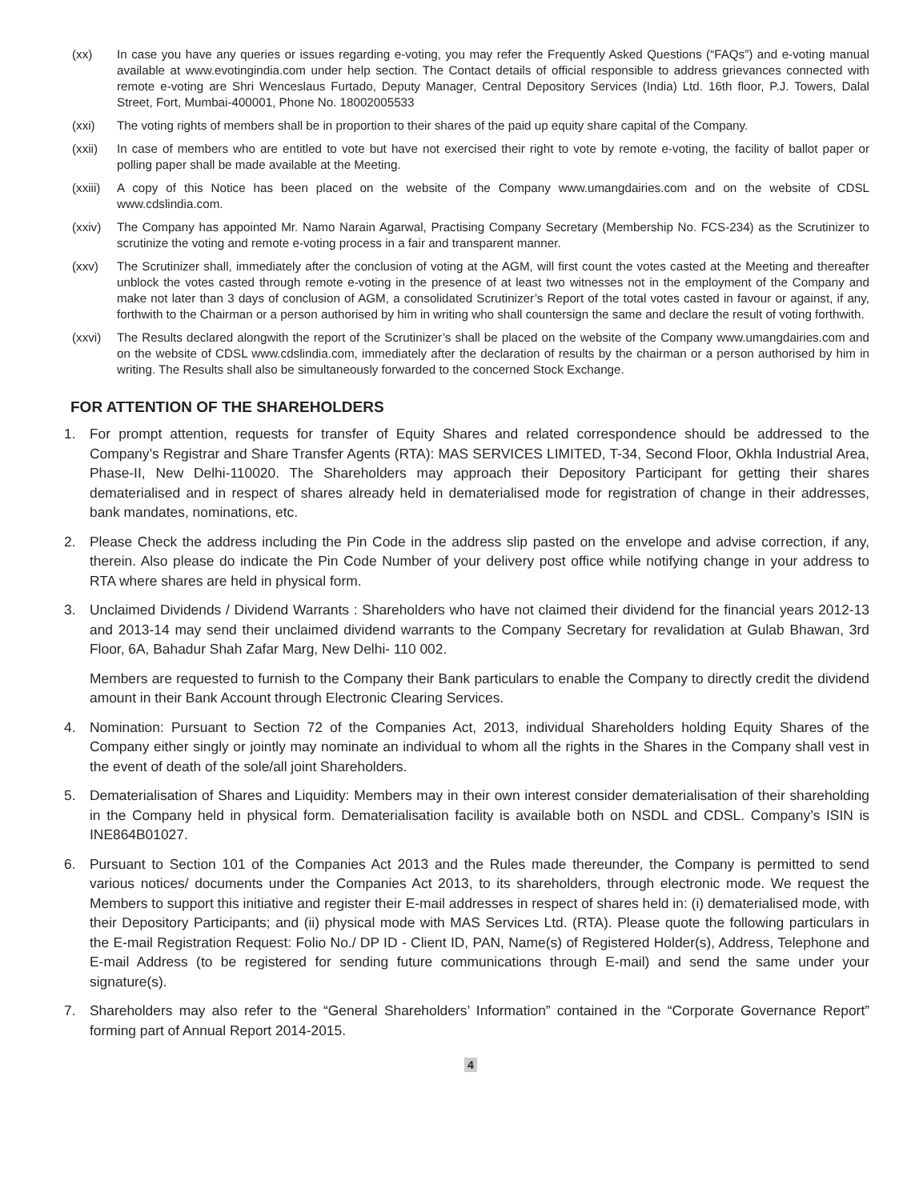(xx) In case you have any queries or issues regarding e-voting, you may refer the Frequently Asked Questions (“FAQs”) and e-voting manual available at www.evotingindia.com under help section. The Contact details of official responsible to address grievances connected with remote e-voting are Shri Wenceslaus Furtado, Deputy Manager, Central Depository Services (India) Ltd. 16th floor, P.J. Towers, Dalal Street, Fort, Mumbai-400001, Phone No. 18002005533
(xxi) The voting rights of members shall be in proportion to their shares of the paid up equity share capital of the Company.
(xxii) In case of members who are entitled to vote but have not exercised their right to vote by remote e-voting, the facility of ballot paper or polling paper shall be made available at the Meeting.
(xxiii)
A copy of this Notice has been placed on the website of the Company www.umangdairies.com and on the website of CDSL www.cdslindia.com.
(xxiv) The Company has appointed Mr. Namo Narain Agarwal, Practising Company Secretary (Membership No. FCS-234) as the Scrutinizer to scrutinize the voting and remote e-voting process in a fair and transparent manner.
(xxv) The Scrutinizer shall, immediately after the conclusion of voting at the AGM, will first count the votes casted at the Meeting and thereafter unblock the votes casted through remote e-voting in the presence of at least two witnesses not in the employment of the Company and make not later than 3 days of conclusion of AGM, a consolidated Scrutinizer’s Report of the total votes casted in favour or against, if any, forthwith to the Chairman or a person authorised by him in writing who shall countersign the same and declare the result of voting forthwith.
(xxvi) The Results declared alongwith the report of the Scrutinizer’s shall be placed on the website of the Company www.umangdairies.com and on the website of CDSL www.cdslindia.com, immediately after the declaration of results by the chairman or a person authorised by him in writing. The Results shall also be simultaneously forwarded to the concerned Stock Exchange.
FOR ATTENTION OF THE SHAREHOLDERS
1. For prompt attention, requests for transfer of Equity Shares and related correspondence should be addressed to the Company’s Registrar and Share Transfer Agents (RTA): MAS SERVICES LIMITED, T-34, Second Floor, Okhla Industrial Area, Phase-II, New Delhi-110020. The Shareholders may approach their Depository Participant for getting their shares dematerialised and in respect of shares already held in dematerialised mode for registration of change in their addresses, bank mandates, nominations, etc.
2. Please Check the address including the Pin Code in the address slip pasted on the envelope and advise correction, if any, therein. Also please do indicate the Pin Code Number of your delivery post office while notifying change in your address to RTA where shares are held in physical form.
3. Unclaimed Dividends / Dividend Warrants : Shareholders who have not claimed their dividend for the financial years 2012-13 and 2013-14 may send their unclaimed dividend warrants to the Company Secretary for revalidation at Gulab Bhawan, 3rd Floor, 6A, Bahadur Shah Zafar Marg, New Delhi- 110 002.
Members are requested to furnish to the Company their Bank particulars to enable the Company to directly credit the dividend amount in their Bank Account through Electronic Clearing Services.
4. Nomination: Pursuant to Section 72 of the Companies Act, 2013, individual Shareholders holding Equity Shares of the Company either singly or jointly may nominate an individual to whom all the rights in the Shares in the Company shall vest in the event of death of the sole/all joint Shareholders.
5. Dematerialisation of Shares and Liquidity: Members may in their own interest consider dematerialisation of their shareholding in the Company held in physical form. Dematerialisation facility is available both on NSDL and CDSL. Company’s ISIN is INE864B01027.
6. Pursuant to Section 101 of the Companies Act 2013 and the Rules made thereunder, the Company is permitted to send various notices/ documents under the Companies Act 2013, to its shareholders, through electronic mode. We request the Members to support this initiative and register their E-mail addresses in respect of shares held in: (i) dematerialised mode, with their Depository Participants; and (ii) physical mode with MAS Services Ltd. (RTA). Please quote the following particulars in the E-mail Registration Request: Folio No./ DP ID - Client ID, PAN, Name(s) of Registered Holder(s), Address, Telephone and E-mail Address (to be registered for sending future communications through E-mail) and send the same under your signature(s).
7. Shareholders may also refer to the “General Shareholders’ Information” contained in the “Corporate Governance Report” forming part of Annual Report 2014-2015.
4